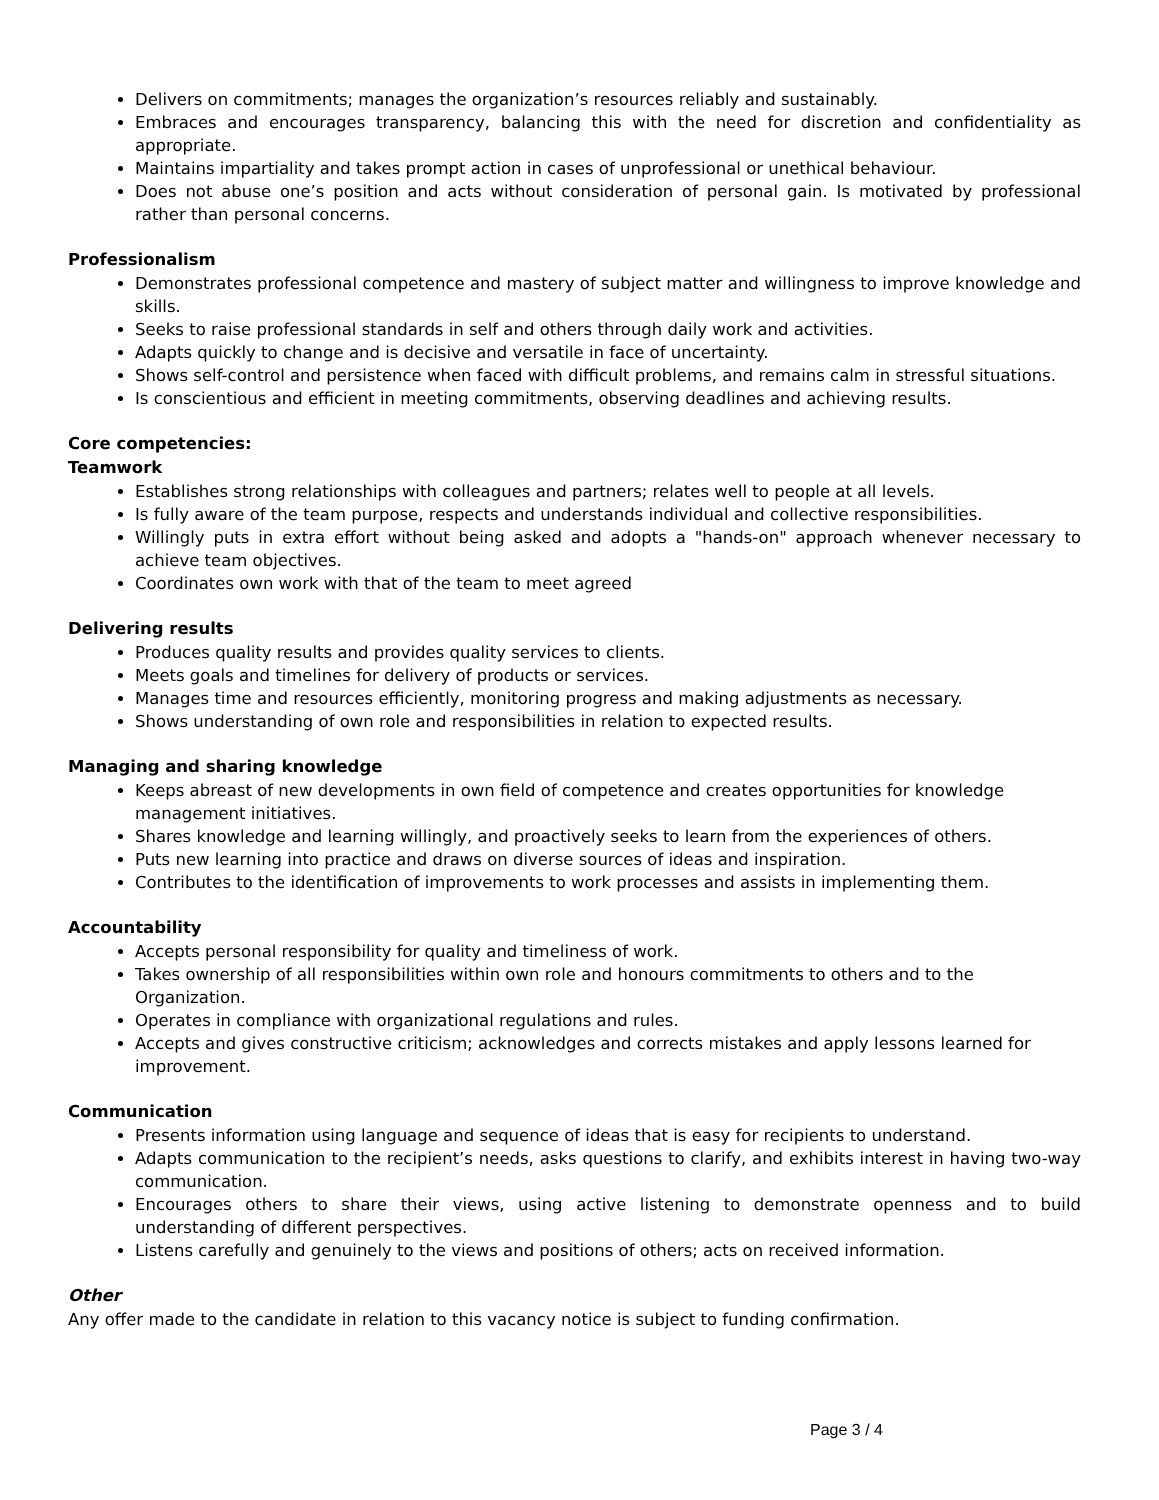Delivers on commitments; manages the organization’s resources reliably and sustainably.
Embraces and encourages transparency, balancing this with the need for discretion and confidentiality as appropriate.
Maintains impartiality and takes prompt action in cases of unprofessional or unethical behaviour.
Does not abuse one’s position and acts without consideration of personal gain. Is motivated by professional rather than personal concerns.
Professionalism
Demonstrates professional competence and mastery of subject matter and willingness to improve knowledge and skills.
Seeks to raise professional standards in self and others through daily work and activities.
Adapts quickly to change and is decisive and versatile in face of uncertainty.
Shows self-control and persistence when faced with difficult problems, and remains calm in stressful situations.
Is conscientious and efficient in meeting commitments, observing deadlines and achieving results.
Core competencies:
Teamwork
Establishes strong relationships with colleagues and partners; relates well to people at all levels.
Is fully aware of the team purpose, respects and understands individual and collective responsibilities.
Willingly puts in extra effort without being asked and adopts a "hands-on" approach whenever necessary to achieve team objectives.
Coordinates own work with that of the team to meet agreed
Delivering results
Produces quality results and provides quality services to clients.
Meets goals and timelines for delivery of products or services.
Manages time and resources efficiently, monitoring progress and making adjustments as necessary.
Shows understanding of own role and responsibilities in relation to expected results.
Managing and sharing knowledge
Keeps abreast of new developments in own field of competence and creates opportunities for knowledge management initiatives.
Shares knowledge and learning willingly, and proactively seeks to learn from the experiences of others.
Puts new learning into practice and draws on diverse sources of ideas and inspiration.
Contributes to the identification of improvements to work processes and assists in implementing them.
Accountability
Accepts personal responsibility for quality and timeliness of work.
Takes ownership of all responsibilities within own role and honours commitments to others and to the Organization.
Operates in compliance with organizational regulations and rules.
Accepts and gives constructive criticism; acknowledges and corrects mistakes and apply lessons learned for improvement.
Communication
Presents information using language and sequence of ideas that is easy for recipients to understand.
Adapts communication to the recipient’s needs, asks questions to clarify, and exhibits interest in having two-way communication.
Encourages others to share their views, using active listening to demonstrate openness and to build understanding of different perspectives.
Listens carefully and genuinely to the views and positions of others; acts on received information.
Other
Any offer made to the candidate in relation to this vacancy notice is subject to funding confirmation.
Page 3 / 4